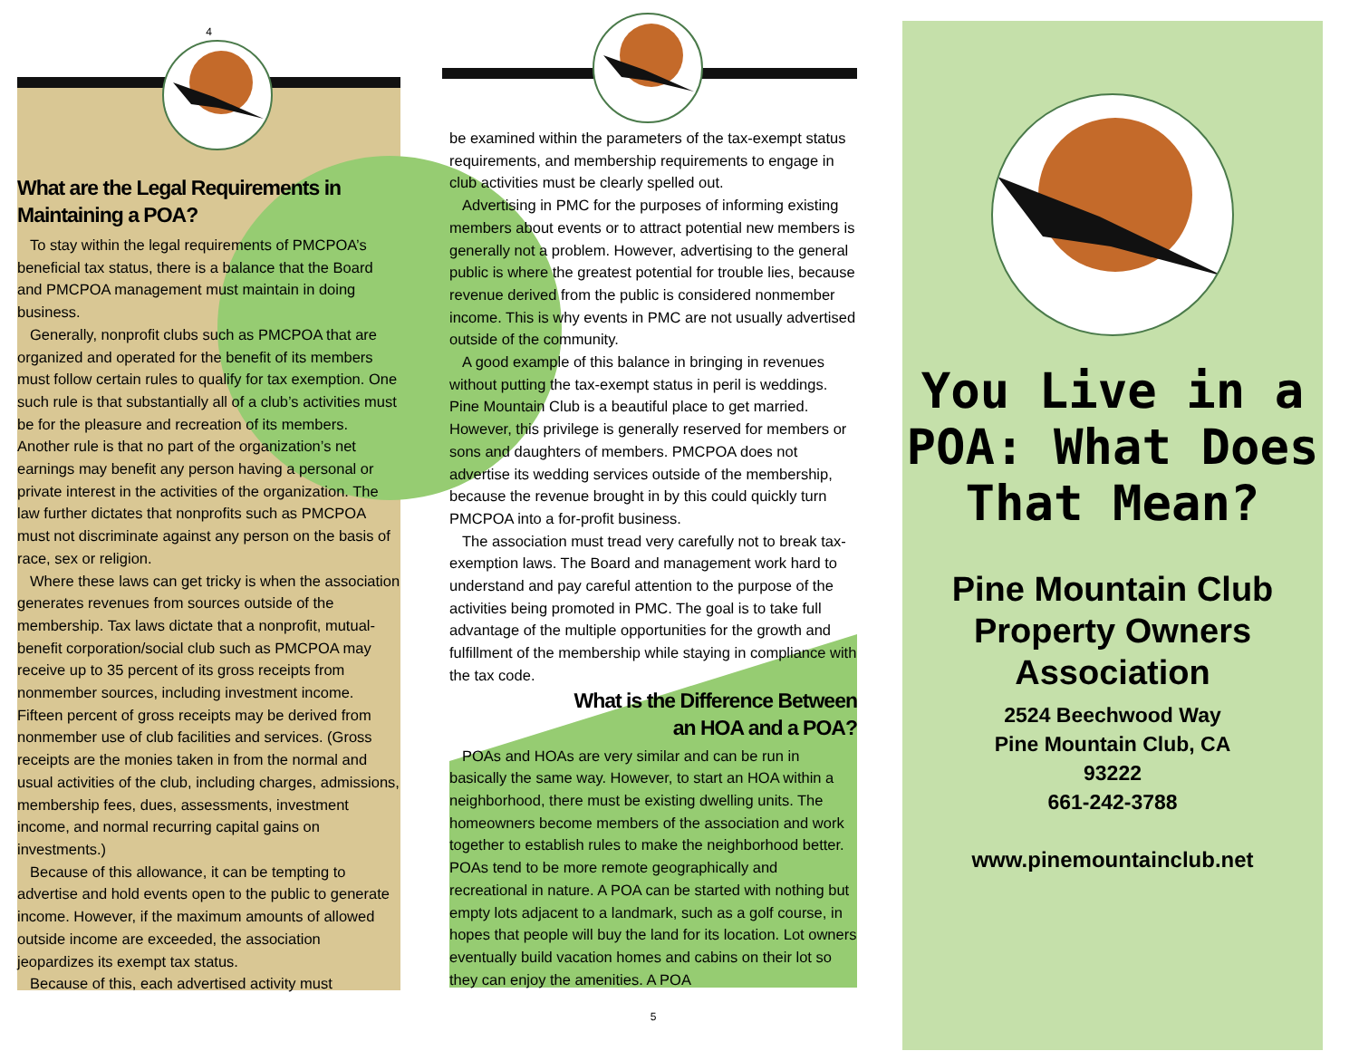4
What are the Legal Requirements in Maintaining a POA?
To stay within the legal requirements of PMCPOA’s beneficial tax status, there is a balance that the Board and PMCPOA management must maintain in doing business.
Generally, nonprofit clubs such as PMCPOA that are organized and operated for the benefit of its members must follow certain rules to qualify for tax exemption. One such rule is that substantially all of a club’s activities must be for the pleasure and recreation of its members. Another rule is that no part of the organization’s net earnings may benefit any person having a personal or private interest in the activities of the organization. The law further dictates that nonprofits such as PMCPOA must not discriminate against any person on the basis of race, sex or religion.
Where these laws can get tricky is when the association generates revenues from sources outside of the membership. Tax laws dictate that a nonprofit, mutual-benefit corporation/social club such as PMCPOA may receive up to 35 percent of its gross receipts from nonmember sources, including investment income. Fifteen percent of gross receipts may be derived from nonmember use of club facilities and services. (Gross receipts are the monies taken in from the normal and usual activities of the club, including charges, admissions, membership fees, dues, assessments, investment income, and normal recurring capital gains on investments.)
Because of this allowance, it can be tempting to advertise and hold events open to the public to generate income. However, if the maximum amounts of allowed outside income are exceeded, the association jeopardizes its exempt tax status.
Because of this, each advertised activity must
be examined within the parameters of the tax-exempt status requirements, and membership requirements to engage in club activities must be clearly spelled out.
Advertising in PMC for the purposes of informing existing members about events or to attract potential new members is generally not a problem. However, advertising to the general public is where the greatest potential for trouble lies, because revenue derived from the public is considered nonmember income. This is why events in PMC are not usually advertised outside of the community.
A good example of this balance in bringing in revenues without putting the tax-exempt status in peril is weddings. Pine Mountain Club is a beautiful place to get married. However, this privilege is generally reserved for members or sons and daughters of members. PMCPOA does not advertise its wedding services outside of the membership, because the revenue brought in by this could quickly turn PMCPOA into a for-profit business.
The association must tread very carefully not to break tax-exemption laws. The Board and management work hard to understand and pay careful attention to the purpose of the activities being promoted in PMC. The goal is to take full advantage of the multiple opportunities for the growth and fulfillment of the membership while staying in compliance with the tax code.
What is the Difference Between
an HOA and a POA?
POAs and HOAs are very similar and can be run in basically the same way. However, to start an HOA within a neighborhood, there must be existing dwelling units. The homeowners become members of the association and work together to establish rules to make the neighborhood better. POAs tend to be more remote geographically and recreational in nature. A POA can be started with nothing but empty lots adjacent to a landmark, such as a golf course, in hopes that people will buy the land for its location. Lot owners eventually build vacation homes and cabins on their lot so they can enjoy the amenities. A POA
5
You Live in a POA: What Does That Mean?
Pine Mountain Club Property Owners Association
2524 Beechwood Way
Pine Mountain Club, CA
93222
661-242-3788
www.pinemountainclub.net